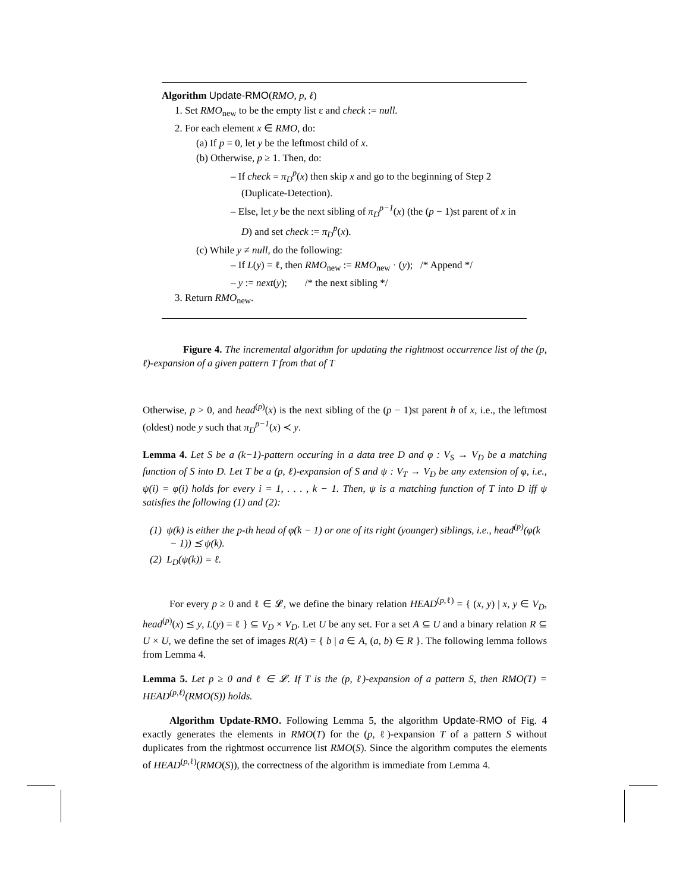Algorithm Update-RMO(RMO, p, ℓ)
1. Set RMO<sub>new</sub> to be the empty list ε and check := null.
2. For each element x ∈ RMO, do:
(a) If p = 0, let y be the leftmost child of x.
(b) Otherwise, p ≥ 1. Then, do:
– If check = π<sub>D</sub><sup>p</sup>(x) then skip x and go to the beginning of Step 2 (Duplicate-Detection).
– Else, let y be the next sibling of π<sub>D</sub><sup>p−1</sup>(x) (the (p − 1)st parent of x in D) and set check := π<sub>D</sub><sup>p</sup>(x).
(c) While y ≠ null, do the following:
– If L(y) = ℓ, then RMO<sub>new</sub> := RMO<sub>new</sub> · (y); /* Append */
– y := next(y); /* the next sibling */
3. Return RMO<sub>new</sub>.
Figure 4. The incremental algorithm for updating the rightmost occurrence list of the (p, ℓ)-expansion of a given pattern T from that of T
Otherwise, p > 0, and head<sup>(p)</sup>(x) is the next sibling of the (p − 1)st parent h of x, i.e., the leftmost (oldest) node y such that π<sub>D</sub><sup>p−1</sup>(x) ≺ y.
Lemma 4. Let S be a (k−1)-pattern occuring in a data tree D and φ : V<sub>S</sub> → V<sub>D</sub> be a matching function of S into D. Let T be a (p, ℓ)-expansion of S and ψ : V<sub>T</sub> → V<sub>D</sub> be any extension of φ, i.e., ψ(i) = φ(i) holds for every i = 1, . . . , k − 1. Then, ψ is a matching function of T into D iff ψ satisfies the following (1) and (2):
(1) ψ(k) is either the p-th head of φ(k − 1) or one of its right (younger) siblings, i.e., head<sup>(p)</sup>(φ(k − 1)) ⪯ ψ(k).
(2) L<sub>D</sub>(ψ(k)) = ℓ.
For every p ≥ 0 and ℓ ∈ 𝓛, we define the binary relation HEAD<sup>(p,ℓ)</sup> = { (x, y) | x, y ∈ V<sub>D</sub>, head<sup>(p)</sup>(x) ⪯ y, L(y) = ℓ } ⊆ V<sub>D</sub> × V<sub>D</sub>. Let U be any set. For a set A ⊆ U and a binary relation R ⊆ U × U, we define the set of images R(A) = { b | a ∈ A, (a, b) ∈ R }. The following lemma follows from Lemma 4.
Lemma 5. Let p ≥ 0 and ℓ ∈ 𝓛. If T is the (p, ℓ)-expansion of a pattern S, then RMO(T) = HEAD<sup>(p,ℓ)</sup>(RMO(S)) holds.
Algorithm Update-RMO. Following Lemma 5, the algorithm Update-RMO of Fig. 4 exactly generates the elements in RMO(T) for the (p, ℓ)-expansion T of a pattern S without duplicates from the rightmost occurrence list RMO(S). Since the algorithm computes the elements of HEAD<sup>(p,ℓ)</sup>(RMO(S)), the correctness of the algorithm is immediate from Lemma 4.